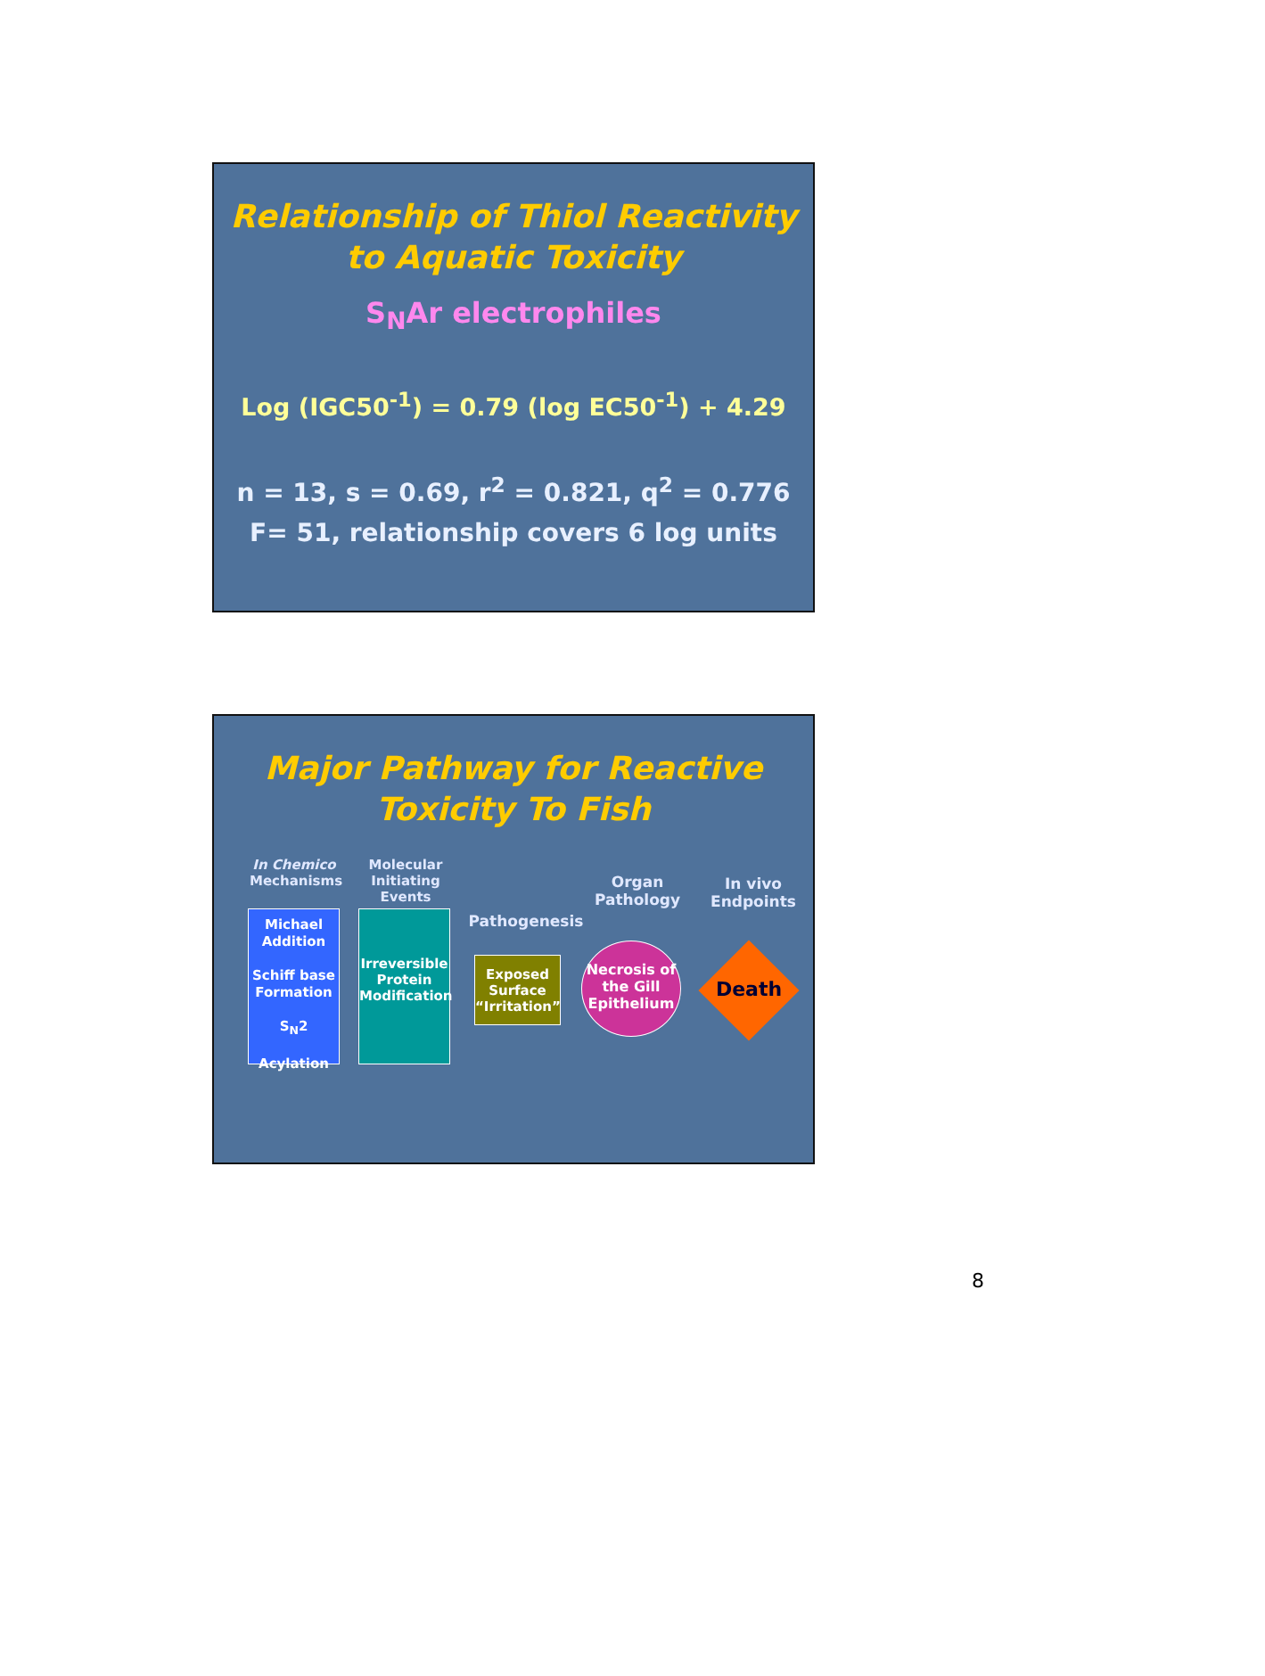Relationship of Thiol Reactivity
to Aquatic Toxicity
S<sub>N</sub>Ar electrophiles
Log (IGC50<sup>-1</sup>) = 0.79 (log EC50<sup>-1</sup>) + 4.29
n = 13, s = 0.69, r<sup>2</sup> = 0.821, q<sup>2</sup> = 0.776
F= 51, relationship covers 6 log units
Major Pathway for Reactive
Toxicity To Fish
In Chemico
Mechanisms
Molecular Initiating Events
Pathogenesis
Organ Pathology
In vivo Endpoints
Michael Addition
Schiff base Formation
S<sub>N</sub>2
Acylation
Irreversible Protein Modification
Exposed Surface “Irritation”
Necrosis of the Gill Epithelium
Death
8